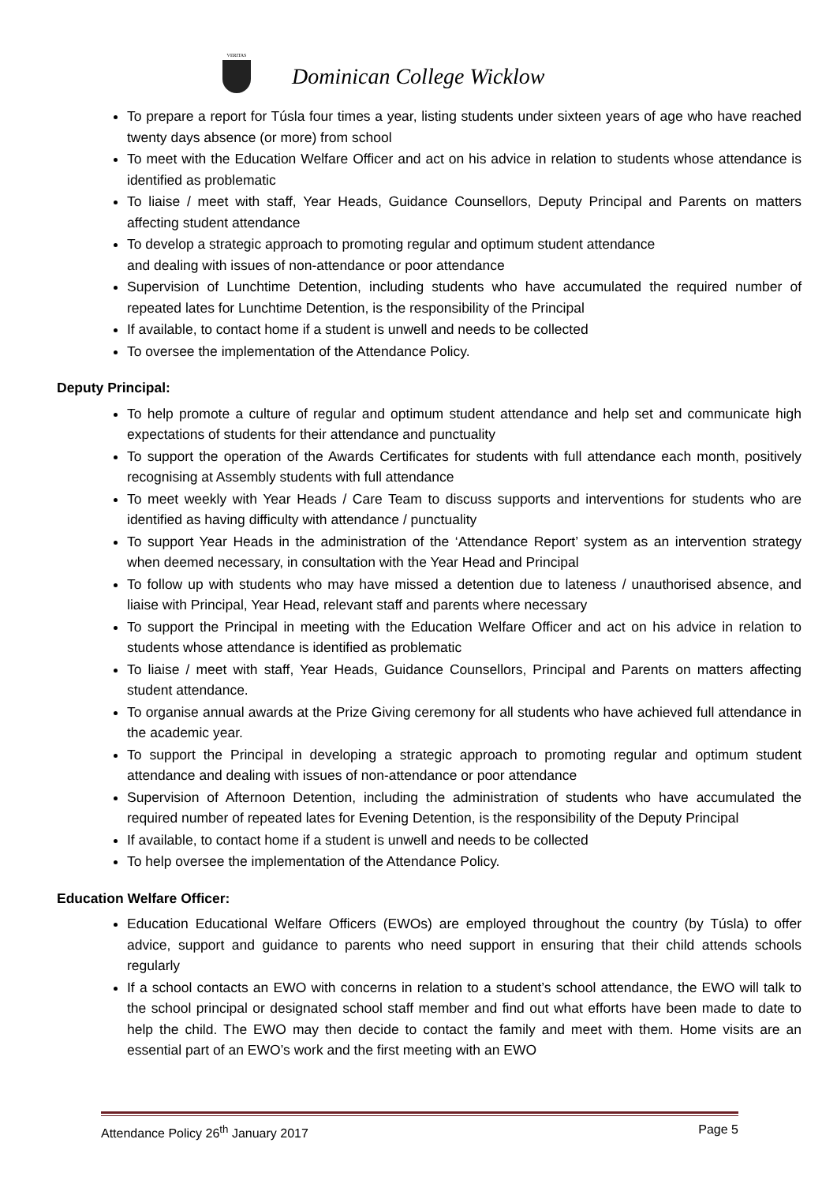VERITAS
Dominican College Wicklow
To prepare a report for Túsla four times a year, listing students under sixteen years of age who have reached twenty days absence (or more) from school
To meet with the Education Welfare Officer and act on his advice in relation to students whose attendance is identified as problematic
To liaise / meet with staff, Year Heads, Guidance Counsellors, Deputy Principal and Parents on matters affecting student attendance
To develop a strategic approach to promoting regular and optimum student attendance
and dealing with issues of non-attendance or poor attendance
Supervision of Lunchtime Detention, including students who have accumulated the required number of repeated lates for Lunchtime Detention, is the responsibility of the Principal
If available, to contact home if a student is unwell and needs to be collected
To oversee the implementation of the Attendance Policy.
Deputy Principal:
To help promote a culture of regular and optimum student attendance and help set and communicate high expectations of students for their attendance and punctuality
To support the operation of the Awards Certificates for students with full attendance each month, positively recognising at Assembly students with full attendance
To meet weekly with Year Heads / Care Team to discuss supports and interventions for students who are identified as having difficulty with attendance / punctuality
To support Year Heads in the administration of the ‘Attendance Report’ system as an intervention strategy when deemed necessary, in consultation with the Year Head and Principal
To follow up with students who may have missed a detention due to lateness / unauthorised absence, and liaise with Principal, Year Head, relevant staff and parents where necessary
To support the Principal in meeting with the Education Welfare Officer and act on his advice in relation to students whose attendance is identified as problematic
To liaise / meet with staff, Year Heads, Guidance Counsellors, Principal and Parents on matters affecting student attendance.
To organise annual awards at the Prize Giving ceremony for all students who have achieved full attendance in the academic year.
To support the Principal in developing a strategic approach to promoting regular and optimum student attendance and dealing with issues of non-attendance or poor attendance
Supervision of Afternoon Detention, including the administration of students who have accumulated the required number of repeated lates for Evening Detention, is the responsibility of the Deputy Principal
If available, to contact home if a student is unwell and needs to be collected
To help oversee the implementation of the Attendance Policy.
Education Welfare Officer:
Education Educational Welfare Officers (EWOs) are employed throughout the country (by Túsla) to offer advice, support and guidance to parents who need support in ensuring that their child attends schools regularly
If a school contacts an EWO with concerns in relation to a student’s school attendance, the EWO will talk to the school principal or designated school staff member and find out what efforts have been made to date to help the child. The EWO may then decide to contact the family and meet with them. Home visits are an essential part of an EWO’s work and the first meeting with an EWO
Attendance Policy 26<sup>th</sup> January 2017 Page 5